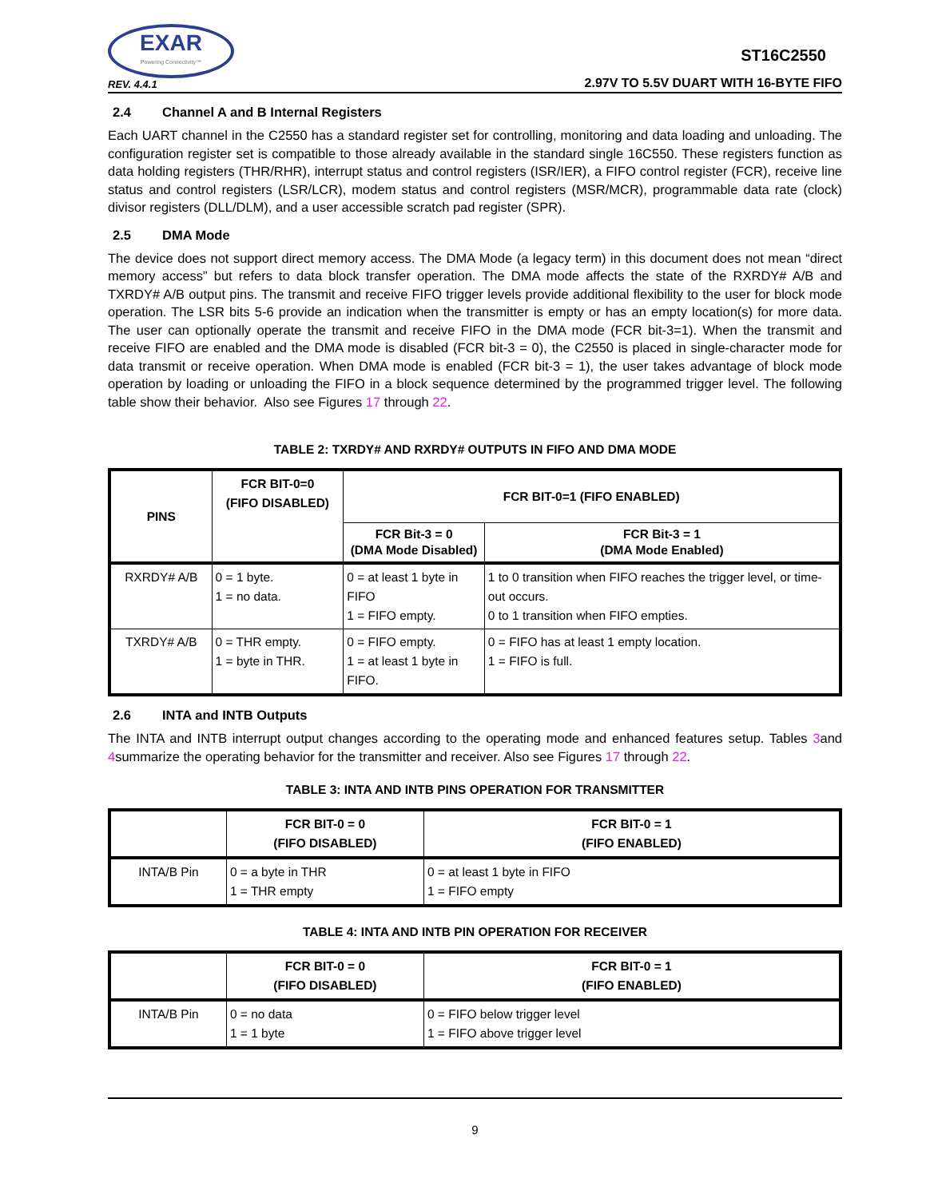EXAR
Powering Connectivity™
REV. 4.4.1
ST16C2550
2.97V TO 5.5V DUART WITH 16-BYTE FIFO
2.4 Channel A and B Internal Registers
Each UART channel in the C2550 has a standard register set for controlling, monitoring and data loading and unloading. The configuration register set is compatible to those already available in the standard single 16C550. These registers function as data holding registers (THR/RHR), interrupt status and control registers (ISR/IER), a FIFO control register (FCR), receive line status and control registers (LSR/LCR), modem status and control registers (MSR/MCR), programmable data rate (clock) divisor registers (DLL/DLM), and a user accessible scratch pad register (SPR).
2.5 DMA Mode
The device does not support direct memory access. The DMA Mode (a legacy term) in this document does not mean “direct memory access” but refers to data block transfer operation. The DMA mode affects the state of the RXRDY# A/B and TXRDY# A/B output pins. The transmit and receive FIFO trigger levels provide additional flexibility to the user for block mode operation. The LSR bits 5-6 provide an indication when the transmitter is empty or has an empty location(s) for more data. The user can optionally operate the transmit and receive FIFO in the DMA mode (FCR bit-3=1). When the transmit and receive FIFO are enabled and the DMA mode is disabled (FCR bit-3 = 0), the C2550 is placed in single-character mode for data transmit or receive operation. When DMA mode is enabled (FCR bit-3 = 1), the user takes advantage of block mode operation by loading or unloading the FIFO in a block sequence determined by the programmed trigger level. The following table show their behavior. Also see Figures 17 through 22.
TABLE 2: TXRDY# AND RXRDY# OUTPUTS IN FIFO AND DMA MODE
| PINS | FCR BIT-0=0 (FIFO DISABLED) | FCR BIT-0=1 (FIFO ENABLED) | |
| --- | --- | --- | --- |
| | | FCR Bit-3 = 0 (DMA Mode Disabled) | FCR Bit-3 = 1 (DMA Mode Enabled) |
| RXRDY# A/B | 0 = 1 byte. 1 = no data. | 0 = at least 1 byte in FIFO 1 = FIFO empty. | 1 to 0 transition when FIFO reaches the trigger level, or time-out occurs. 0 to 1 transition when FIFO empties. |
| TXRDY# A/B | 0 = THR empty. 1 = byte in THR. | 0 = FIFO empty. 1 = at least 1 byte in FIFO. | 0 = FIFO has at least 1 empty location. 1 = FIFO is full. |
2.6 INTA and INTB Outputs
The INTA and INTB interrupt output changes according to the operating mode and enhanced features setup. Tables 3and 4summarize the operating behavior for the transmitter and receiver. Also see Figures 17 through 22.
TABLE 3: INTA AND INTB PINS OPERATION FOR TRANSMITTER
| | FCR BIT-0 = 0 (FIFO DISABLED) | FCR BIT-0 = 1 (FIFO ENABLED) |
| --- | --- | --- |
| INTA/B Pin | 0 = a byte in THR 1 = THR empty | 0 = at least 1 byte in FIFO 1 = FIFO empty |
TABLE 4: INTA AND INTB PIN OPERATION FOR RECEIVER
| | FCR BIT-0 = 0 (FIFO DISABLED) | FCR BIT-0 = 1 (FIFO ENABLED) |
| --- | --- | --- |
| INTA/B Pin | 0 = no data 1 = 1 byte | 0 = FIFO below trigger level 1 = FIFO above trigger level |
9